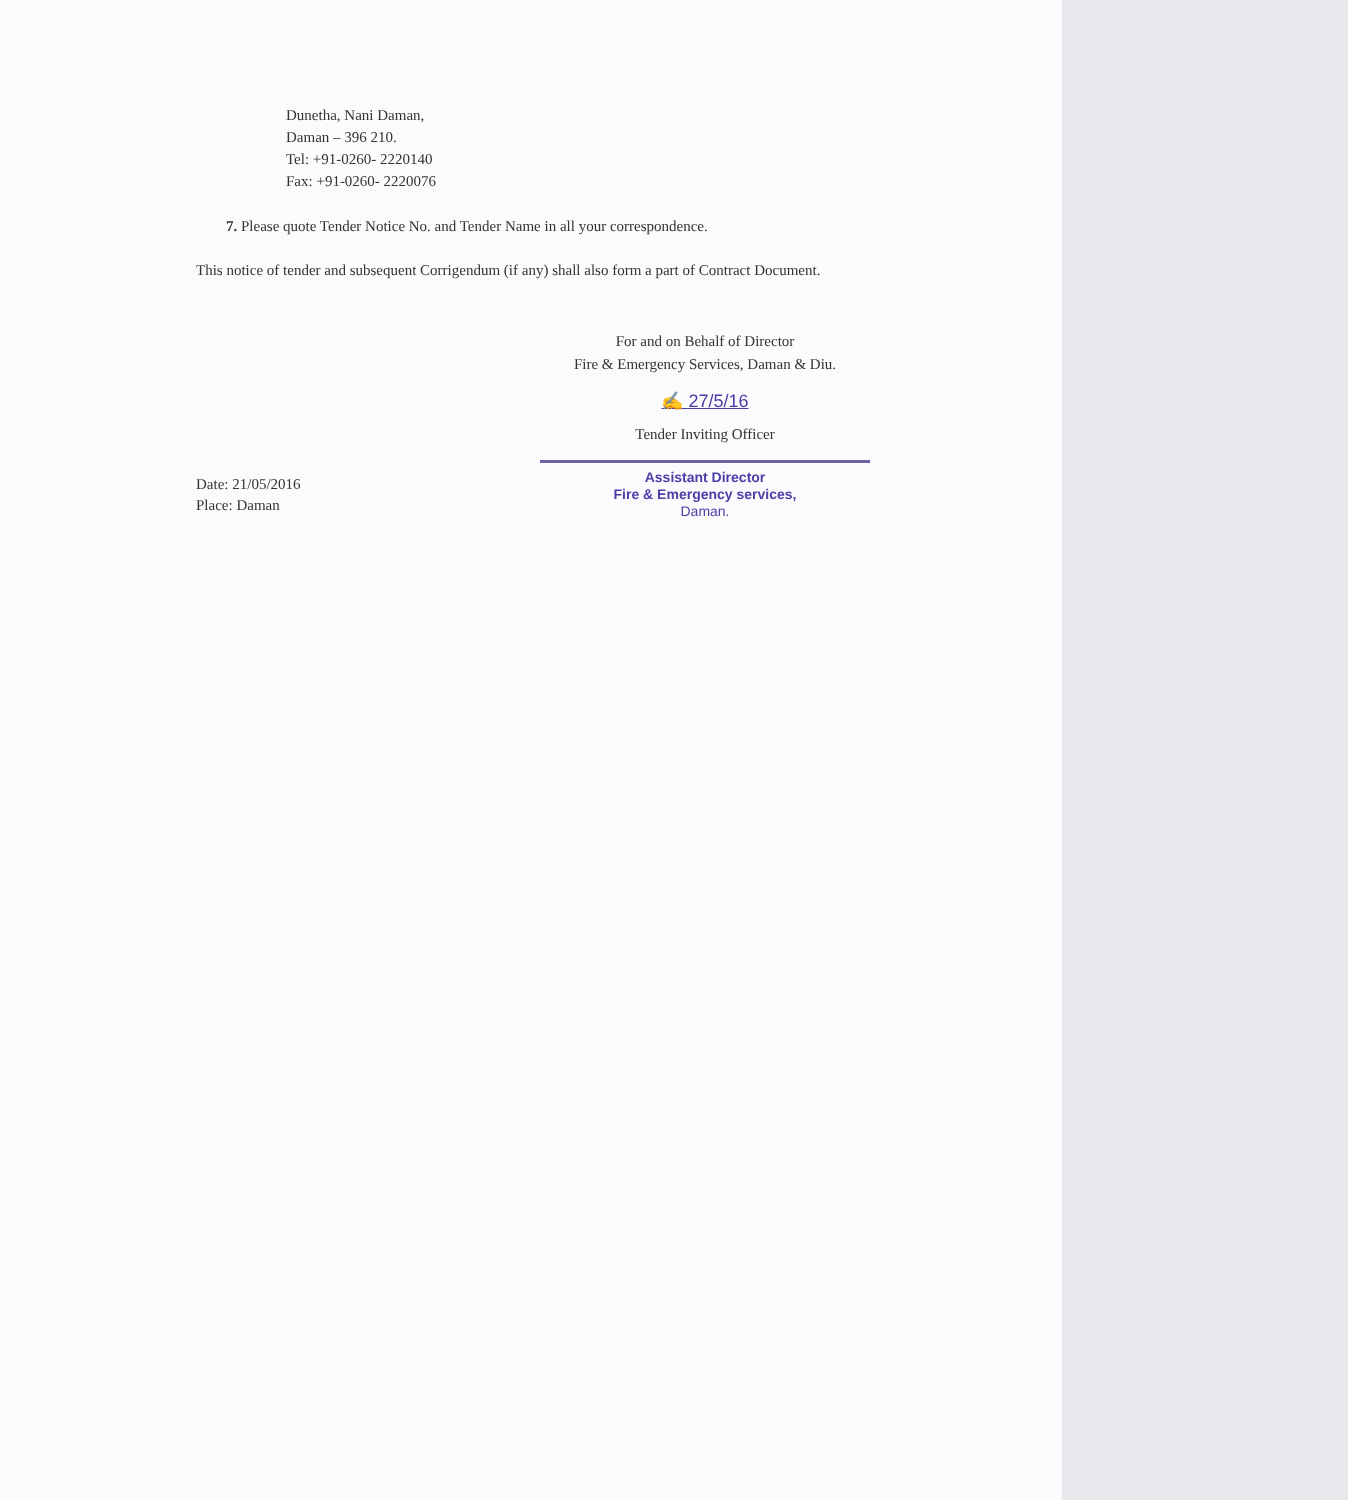Dunetha, Nani Daman,
Daman – 396 210.
Tel: +91-0260- 2220140
Fax: +91-0260- 2220076
7. Please quote Tender Notice No. and Tender Name in all your correspondence.
This notice of tender and subsequent Corrigendum (if any) shall also form a part of Contract Document.
For and on Behalf of Director
Fire & Emergency Services, Daman & Diu.
✍ 27/5/16
Tender Inviting Officer
Assistant Director
Fire & Emergency services,
Daman.
Date: 21/05/2016
Place: Daman